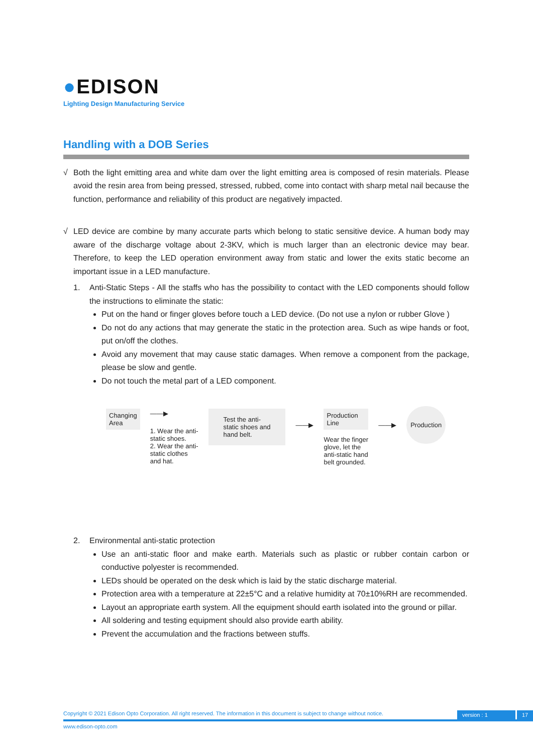●EDISON
Lighting Design Manufacturing Service
Handling with a DOB Series
√ Both the light emitting area and white dam over the light emitting area is composed of resin materials. Please avoid the resin area from being pressed, stressed, rubbed, come into contact with sharp metal nail because the function, performance and reliability of this product are negatively impacted.
√ LED device are combine by many accurate parts which belong to static sensitive device. A human body may aware of the discharge voltage about 2-3KV, which is much larger than an electronic device may bear. Therefore, to keep the LED operation environment away from static and lower the exits static become an important issue in a LED manufacture.
1. Anti-Static Steps - All the staffs who has the possibility to contact with the LED components should follow the instructions to eliminate the static:
Put on the hand or finger gloves before touch a LED device. (Do not use a nylon or rubber Glove )
Do not do any actions that may generate the static in the protection area. Such as wipe hands or foot, put on/off the clothes.
Avoid any movement that may cause static damages. When remove a component from the package, please be slow and gentle.
Do not touch the metal part of a LED component.
Changing
Area
——▶
1. Wear the anti-
static shoes.
2. Wear the anti-
static clothes
and hat.
Test the anti-
static shoes and
hand belt.
——▶
Production
Line
Wear the finger
glove, let the
anti-static hand
belt grounded.
——▶ Production
2. Environmental anti-static protection
Use an anti-static floor and make earth. Materials such as plastic or rubber contain carbon or conductive polyester is recommended.
LEDs should be operated on the desk which is laid by the static discharge material.
Protection area with a temperature at 22±5°C and a relative humidity at 70±10%RH are recommended.
Layout an appropriate earth system. All the equipment should earth isolated into the ground or pillar.
All soldering and testing equipment should also provide earth ability.
Prevent the accumulation and the fractions between stuffs.
Copyright © 2021 Edison Opto Corporation. All right reserved. The information in this document is subject to change without notice. version : 1 17
www.edison-opto.com